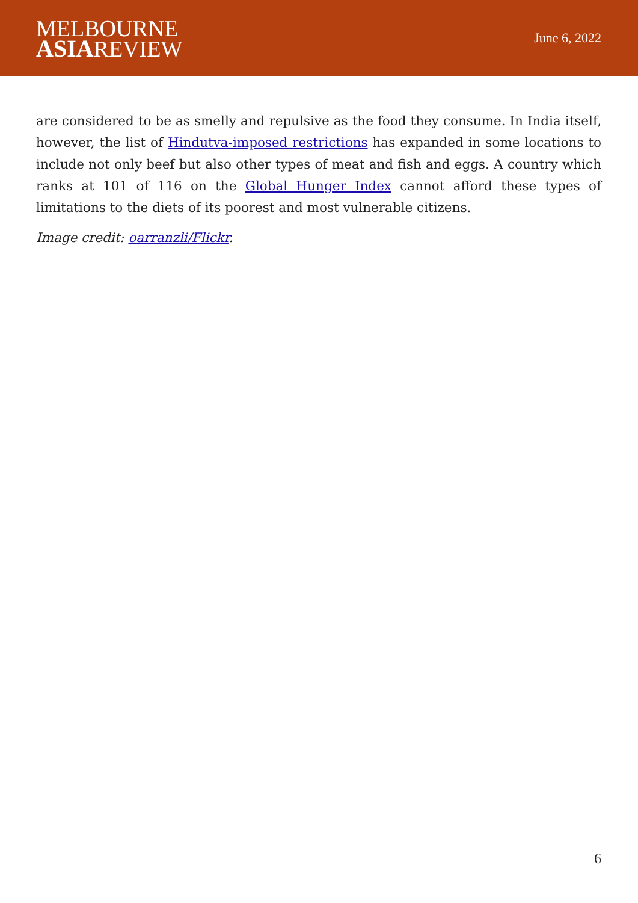MELBOURNE
ASIAREVIEW
June 6, 2022
are considered to be as smelly and repulsive as the food they consume. In India itself, however, the list of Hindutva-imposed restrictions has expanded in some locations to include not only beef but also other types of meat and fish and eggs. A country which ranks at 101 of 116 on the Global Hunger Index cannot afford these types of limitations to the diets of its poorest and most vulnerable citizens.
Image credit: oarranzli/Flickr.
6